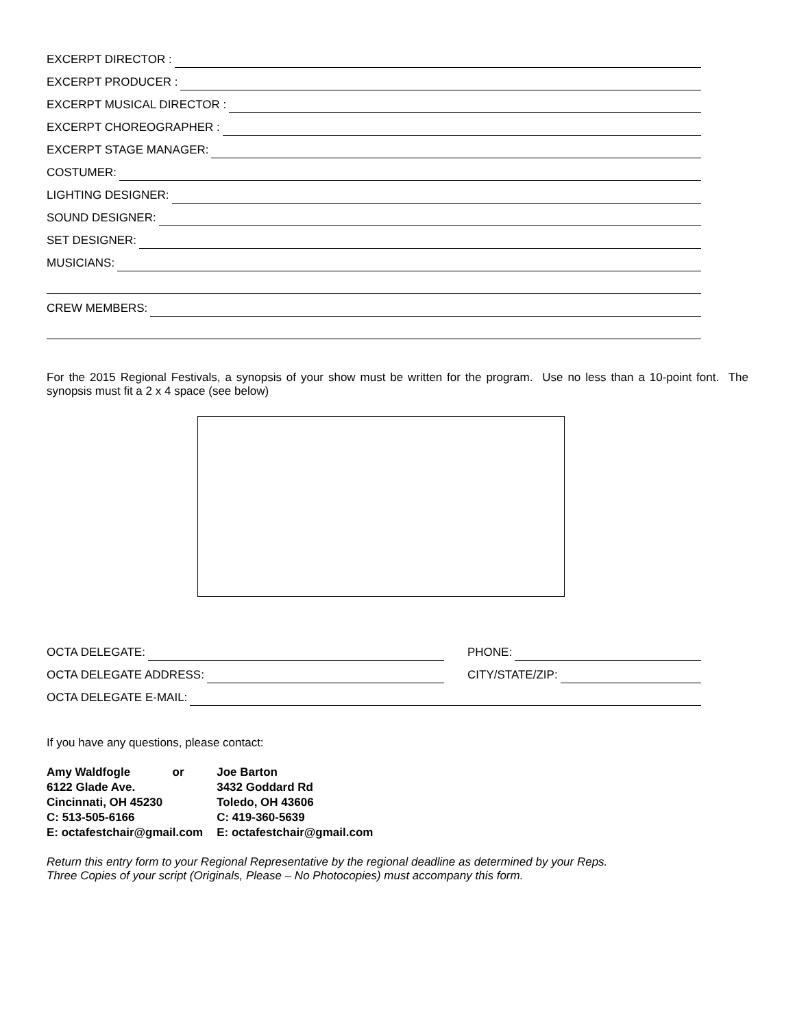EXCERPT DIRECTOR :
EXCERPT PRODUCER :
EXCERPT MUSICAL DIRECTOR :
EXCERPT CHOREOGRAPHER :
EXCERPT STAGE MANAGER:
COSTUMER:
LIGHTING DESIGNER:
SOUND DESIGNER:
SET DESIGNER:
MUSICIANS:
CREW MEMBERS:
For the 2015 Regional Festivals, a synopsis of your show must be written for the program. Use no less than a 10-point font. The synopsis must fit a 2 x 4 space (see below)
OCTA DELEGATE: PHONE:
OCTA DELEGATE ADDRESS: CITY/STATE/ZIP:
OCTA DELEGATE E-MAIL:
If you have any questions, please contact:
| Amy Waldfogle or | Joe Barton |
| 6122 Glade Ave. | 3432 Goddard Rd |
| Cincinnati, OH 45230 | Toledo, OH 43606 |
| C: 513-505-6166 | C: 419-360-5639 |
| E: octafestchair@gmail.com | E: octafestchair@gmail.com |
Return this entry form to your Regional Representative by the regional deadline as determined by your Reps.
Three Copies of your script (Originals, Please – No Photocopies) must accompany this form.